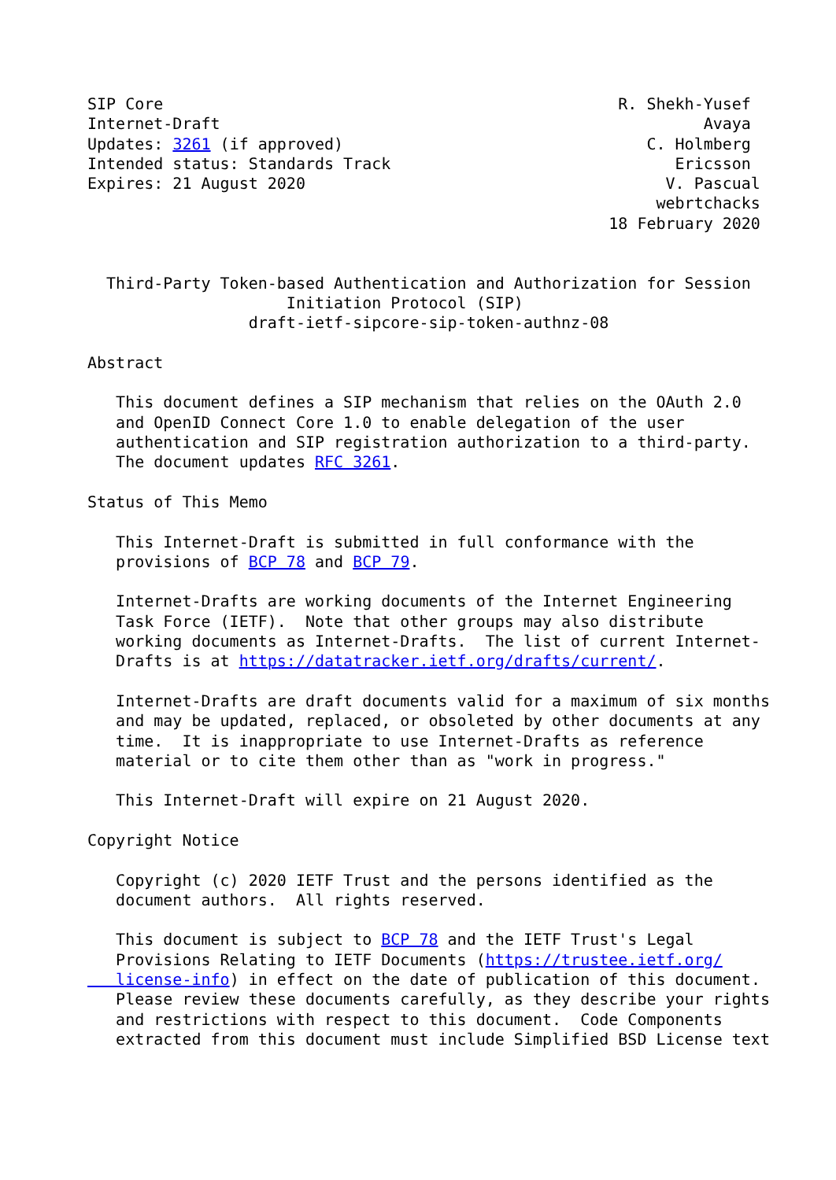SIP Core                                                R. Shekh-Yusef
Internet-Draft                                                   Avaya
Updates: 3261 (if approved)                                C. Holmberg
Intended status: Standards Track                              Ericsson
Expires: 21 August 2020                                      V. Pascual
                                                            webrtchacks
                                                       18 February 2020


  Third-Party Token-based Authentication and Authorization for Session
                     Initiation Protocol (SIP)
                 draft-ietf-sipcore-sip-token-authnz-08

Abstract

   This document defines a SIP mechanism that relies on the OAuth 2.0
   and OpenID Connect Core 1.0 to enable delegation of the user
   authentication and SIP registration authorization to a third-party.
   The document updates RFC 3261.

Status of This Memo

   This Internet-Draft is submitted in full conformance with the
   provisions of BCP 78 and BCP 79.

   Internet-Drafts are working documents of the Internet Engineering
   Task Force (IETF).  Note that other groups may also distribute
   working documents as Internet-Drafts.  The list of current Internet-
   Drafts is at https://datatracker.ietf.org/drafts/current/.

   Internet-Drafts are draft documents valid for a maximum of six months
   and may be updated, replaced, or obsoleted by other documents at any
   time.  It is inappropriate to use Internet-Drafts as reference
   material or to cite them other than as "work in progress."

   This Internet-Draft will expire on 21 August 2020.

Copyright Notice

   Copyright (c) 2020 IETF Trust and the persons identified as the
   document authors.  All rights reserved.

   This document is subject to BCP 78 and the IETF Trust's Legal
   Provisions Relating to IETF Documents (https://trustee.ietf.org/
   license-info) in effect on the date of publication of this document.
   Please review these documents carefully, as they describe your rights
   and restrictions with respect to this document.  Code Components
   extracted from this document must include Simplified BSD License text